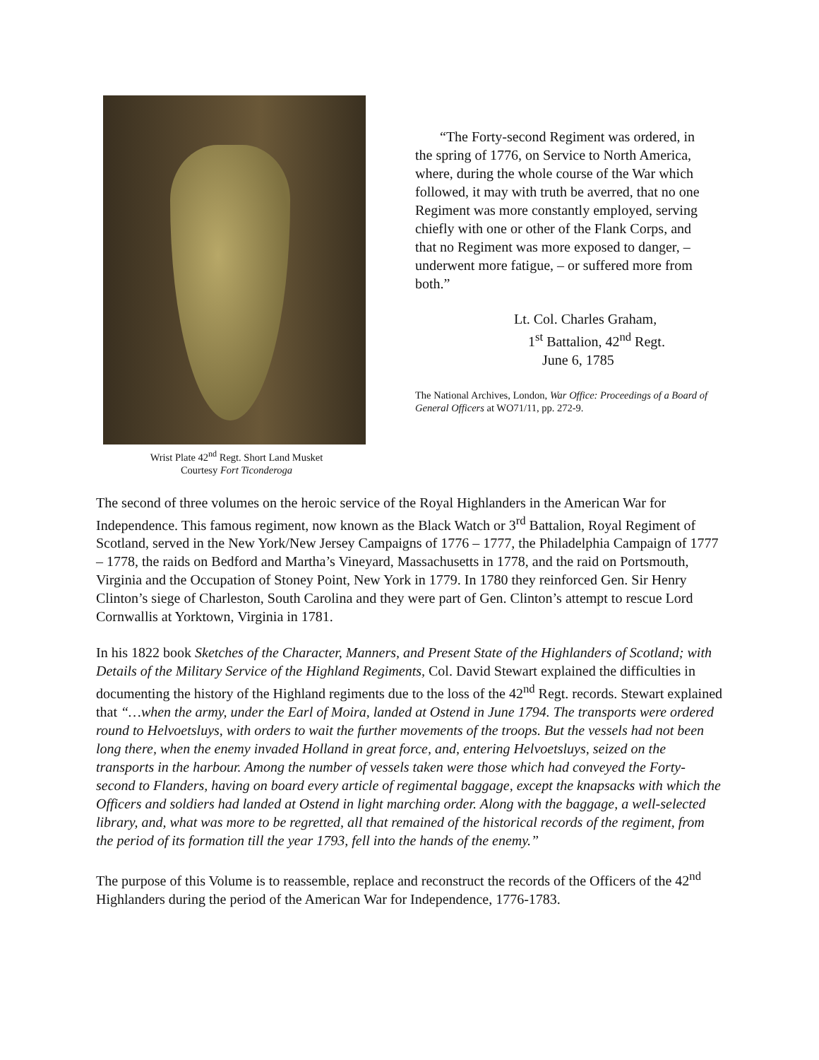Wrist Plate 42<sup>nd</sup> Regt. Short Land Musket
Courtesy Fort Ticonderoga
“The Forty-second Regiment was ordered, in the spring of 1776, on Service to North America, where, during the whole course of the War which followed, it may with truth be averred, that no one Regiment was more constantly employed, serving chiefly with one or other of the Flank Corps, and that no Regiment was more exposed to danger, – underwent more fatigue, – or suffered more from both.”
Lt. Col. Charles Graham,
1<sup>st</sup> Battalion, 42<sup>nd</sup> Regt.
June 6, 1785
The National Archives, London, War Office: Proceedings of a Board of General Officers at WO71/11, pp. 272-9.
The second of three volumes on the heroic service of the Royal Highlanders in the American War for Independence. This famous regiment, now known as the Black Watch or 3<sup>rd</sup> Battalion, Royal Regiment of Scotland, served in the New York/New Jersey Campaigns of 1776 – 1777, the Philadelphia Campaign of 1777 – 1778, the raids on Bedford and Martha’s Vineyard, Massachusetts in 1778, and the raid on Portsmouth, Virginia and the Occupation of Stoney Point, New York in 1779. In 1780 they reinforced Gen. Sir Henry Clinton’s siege of Charleston, South Carolina and they were part of Gen. Clinton’s attempt to rescue Lord Cornwallis at Yorktown, Virginia in 1781.
In his 1822 book Sketches of the Character, Manners, and Present State of the Highlanders of Scotland; with Details of the Military Service of the Highland Regiments, Col. David Stewart explained the difficulties in documenting the history of the Highland regiments due to the loss of the 42<sup>nd</sup> Regt. records. Stewart explained that “…when the army, under the Earl of Moira, landed at Ostend in June 1794. The transports were ordered round to Helvoetsluys, with orders to wait the further movements of the troops. But the vessels had not been long there, when the enemy invaded Holland in great force, and, entering Helvoetsluys, seized on the transports in the harbour. Among the number of vessels taken were those which had conveyed the Forty-second to Flanders, having on board every article of regimental baggage, except the knapsacks with which the Officers and soldiers had landed at Ostend in light marching order. Along with the baggage, a well-selected library, and, what was more to be regretted, all that remained of the historical records of the regiment, from the period of its formation till the year 1793, fell into the hands of the enemy.”
The purpose of this Volume is to reassemble, replace and reconstruct the records of the Officers of the 42<sup>nd</sup> Highlanders during the period of the American War for Independence, 1776-1783.